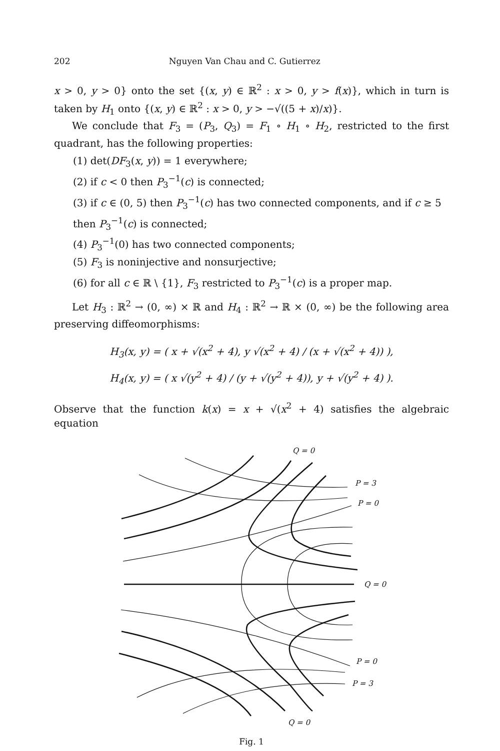202 Nguyen Van Chau and C. Gutierrez
x > 0, y > 0} onto the set {(x, y) ∈ ℝ<sup>2</sup> : x > 0, y > f(x)}, which in turn is taken by H<sub>1</sub> onto {(x, y) ∈ ℝ<sup>2</sup> : x > 0, y > −√((5 + x)/x)}.
We conclude that F<sub>3</sub> = (P<sub>3</sub>, Q<sub>3</sub>) = F<sub>1</sub> ∘ H<sub>1</sub> ∘ H<sub>2</sub>, restricted to the first quadrant, has the following properties:
(1) det(DF<sub>3</sub>(x, y)) = 1 everywhere;
(2) if c < 0 then P<sub>3</sub><sup>−1</sup>(c) is connected;
(3) if c ∈ (0, 5) then P<sub>3</sub><sup>−1</sup>(c) has two connected components, and if c ≥ 5 then P<sub>3</sub><sup>−1</sup>(c) is connected;
(4) P<sub>3</sub><sup>−1</sup>(0) has two connected components;
(5) F<sub>3</sub> is noninjective and nonsurjective;
(6) for all c ∈ ℝ \ {1}, F<sub>3</sub> restricted to P<sub>3</sub><sup>−1</sup>(c) is a proper map.
Let H<sub>3</sub> : ℝ<sup>2</sup> → (0, ∞) × ℝ and H<sub>4</sub> : ℝ<sup>2</sup> → ℝ × (0, ∞) be the following area preserving diffeomorphisms:
H<sub>3</sub>(x, y) = ( x + √(x<sup>2</sup> + 4), y √(x<sup>2</sup> + 4) / (x + √(x<sup>2</sup> + 4)) ),
H<sub>4</sub>(x, y) = ( x √(y<sup>2</sup> + 4) / (y + √(y<sup>2</sup> + 4)), y + √(y<sup>2</sup> + 4) ).
Observe that the function k(x) = x + √(x<sup>2</sup> + 4) satisfies the algebraic equation
Q = 0
P = 3
P = 0
Q = 0
P = 0
P = 3
Q = 0
Fig. 1